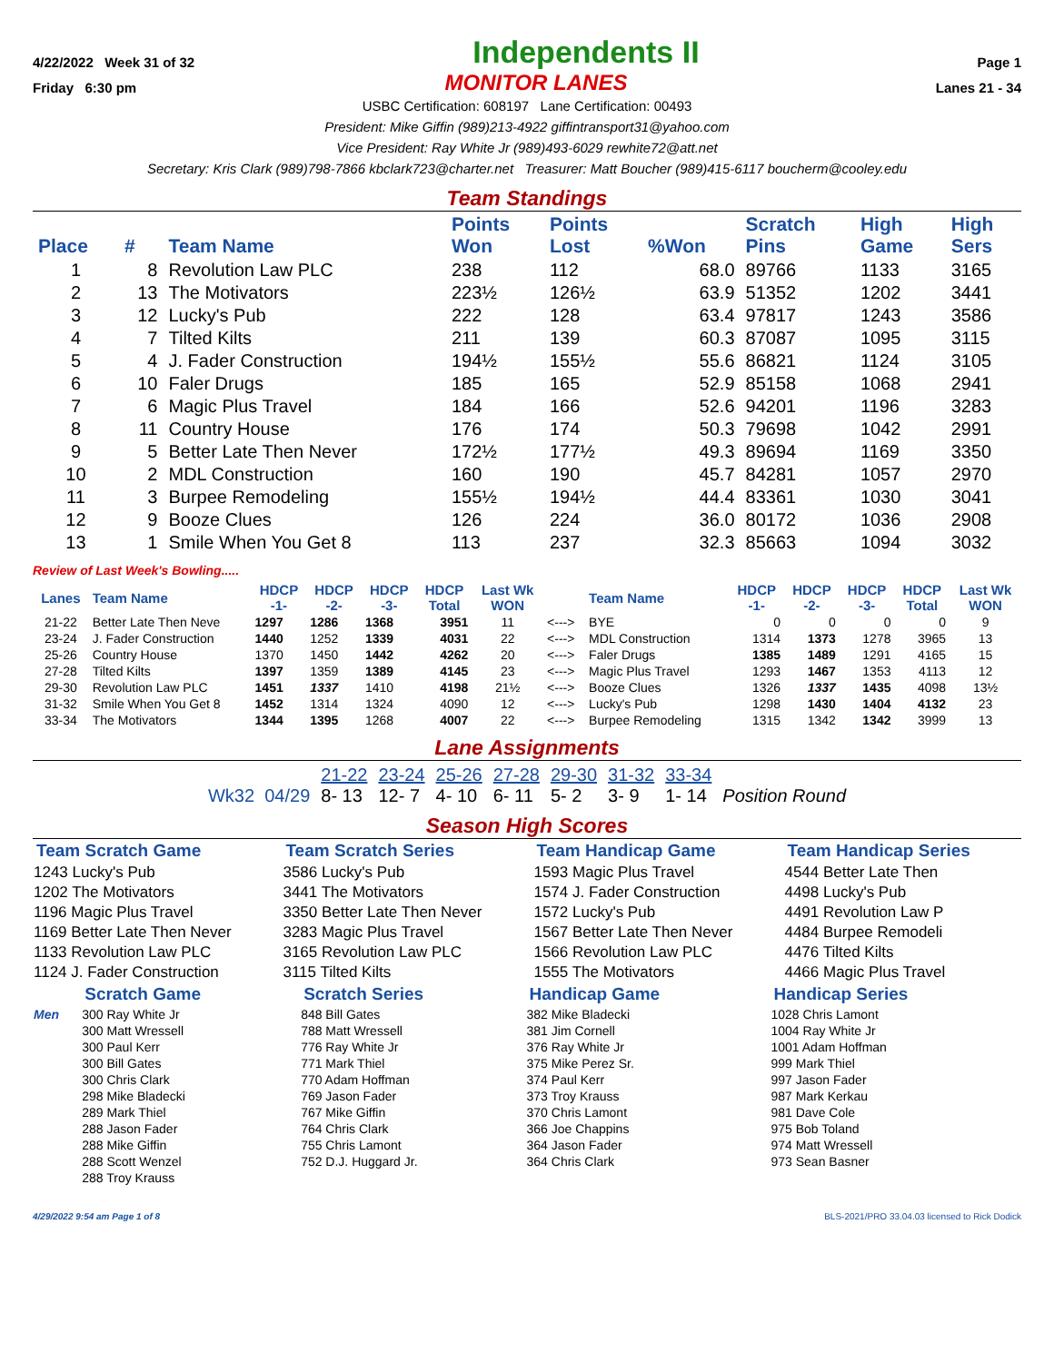4/22/2022 Week 31 of 32 Independents II Page 1
Friday 6:30 pm MONITOR LANES Lanes 21 - 34
USBC Certification: 608197 Lane Certification: 00493
President: Mike Giffin (989)213-4922 giffintransport31@yahoo.com
Vice President: Ray White Jr (989)493-6029 rewhite72@att.net
Secretary: Kris Clark (989)798-7866 kbclark723@charter.net Treasurer: Matt Boucher (989)415-6117 boucherm@cooley.edu
Team Standings
| Place | # | Team Name | Points Won | Points Lost | %Won | Scratch Pins | High Game | High Sers |
| --- | --- | --- | --- | --- | --- | --- | --- | --- |
| 1 | 8 | Revolution Law PLC | 238 | 112 | 68.0 | 89766 | 1133 | 3165 |
| 2 | 13 | The Motivators | 223½ | 126½ | 63.9 | 51352 | 1202 | 3441 |
| 3 | 12 | Lucky's Pub | 222 | 128 | 63.4 | 97817 | 1243 | 3586 |
| 4 | 7 | Tilted Kilts | 211 | 139 | 60.3 | 87087 | 1095 | 3115 |
| 5 | 4 | J. Fader Construction | 194½ | 155½ | 55.6 | 86821 | 1124 | 3105 |
| 6 | 10 | Faler Drugs | 185 | 165 | 52.9 | 85158 | 1068 | 2941 |
| 7 | 6 | Magic Plus Travel | 184 | 166 | 52.6 | 94201 | 1196 | 3283 |
| 8 | 11 | Country House | 176 | 174 | 50.3 | 79698 | 1042 | 2991 |
| 9 | 5 | Better Late Then Never | 172½ | 177½ | 49.3 | 89694 | 1169 | 3350 |
| 10 | 2 | MDL Construction | 160 | 190 | 45.7 | 84281 | 1057 | 2970 |
| 11 | 3 | Burpee Remodeling | 155½ | 194½ | 44.4 | 83361 | 1030 | 3041 |
| 12 | 9 | Booze Clues | 126 | 224 | 36.0 | 80172 | 1036 | 2908 |
| 13 | 1 | Smile When You Get 8 | 113 | 237 | 32.3 | 85663 | 1094 | 3032 |
Review of Last Week's Bowling.....
| Lanes | Team Name | HDCP -1- | HDCP -2- | HDCP -3- | HDCP Total | Last Wk WON | | Team Name | HDCP -1- | HDCP -2- | HDCP -3- | HDCP Total | Last Wk WON |
| --- | --- | --- | --- | --- | --- | --- | --- | --- | --- | --- | --- | --- | --- |
| 21-22 | Better Late Then Neve | 1297 | 1286 | 1368 | 3951 | 11 | <---> | BYE | 0 | 0 | 0 | 0 | 9 |
| 23-24 | J. Fader Construction | 1440 | 1252 | 1339 | 4031 | 22 | <---> | MDL Construction | 1314 | 1373 | 1278 | 3965 | 13 |
| 25-26 | Country House | 1370 | 1450 | 1442 | 4262 | 20 | <---> | Faler Drugs | 1385 | 1489 | 1291 | 4165 | 15 |
| 27-28 | Tilted Kilts | 1397 | 1359 | 1389 | 4145 | 23 | <---> | Magic Plus Travel | 1293 | 1467 | 1353 | 4113 | 12 |
| 29-30 | Revolution Law PLC | 1451 | 1337 | 1410 | 4198 | 21½ | <---> | Booze Clues | 1326 | 1337 | 1435 | 4098 | 13½ |
| 31-32 | Smile When You Get 8 | 1452 | 1314 | 1324 | 4090 | 12 | <---> | Lucky's Pub | 1298 | 1430 | 1404 | 4132 | 23 |
| 33-34 | The Motivators | 1344 | 1395 | 1268 | 4007 | 22 | <---> | Burpee Remodeling | 1315 | 1342 | 1342 | 3999 | 13 |
Lane Assignments
| | 21-22 | 23-24 | 25-26 | 27-28 | 29-30 | 31-32 | 33-34 | |
| Wk32 04/29 | 8- 13 | 12- 7 | 4- 10 | 6- 11 | 5- 2 | 3- 9 | 1- 14 | Position Round |
Season High Scores
| Team Scratch Game | Team Scratch Series | Team Handicap Game | Team Handicap Series |
| --- | --- | --- | --- |
| 1243 Lucky's Pub | 3586 Lucky's Pub | 1593 Magic Plus Travel | 4544 Better Late Then |
| 1202 The Motivators | 3441 The Motivators | 1574 J. Fader Construction | 4498 Lucky's Pub |
| 1196 Magic Plus Travel | 3350 Better Late Then Never | 1572 Lucky's Pub | 4491 Revolution Law P |
| 1169 Better Late Then Never | 3283 Magic Plus Travel | 1567 Better Late Then Never | 4484 Burpee Remodeli |
| 1133 Revolution Law PLC | 3165 Revolution Law PLC | 1566 Revolution Law PLC | 4476 Tilted Kilts |
| 1124 J. Fader Construction | 3115 Tilted Kilts | 1555 The Motivators | 4466 Magic Plus Travel |
| | Scratch Game | Scratch Series | Handicap Game | Handicap Series |
| --- | --- | --- | --- | --- |
| Men | 300 Ray White Jr | 848 Bill Gates | 382 Mike Bladecki | 1028 Chris Lamont |
| | 300 Matt Wressell | 788 Matt Wressell | 381 Jim Cornell | 1004 Ray White Jr |
| | 300 Paul Kerr | 776 Ray White Jr | 376 Ray White Jr | 1001 Adam Hoffman |
| | 300 Bill Gates | 771 Mark Thiel | 375 Mike Perez Sr. | 999 Mark Thiel |
| | 300 Chris Clark | 770 Adam Hoffman | 374 Paul Kerr | 997 Jason Fader |
| | 298 Mike Bladecki | 769 Jason Fader | 373 Troy Krauss | 987 Mark Kerkau |
| | 289 Mark Thiel | 767 Mike Giffin | 370 Chris Lamont | 981 Dave Cole |
| | 288 Jason Fader | 764 Chris Clark | 366 Joe Chappins | 975 Bob Toland |
| | 288 Mike Giffin | 755 Chris Lamont | 364 Jason Fader | 974 Matt Wressell |
| | 288 Scott Wenzel | 752 D.J. Huggard Jr. | 364 Chris Clark | 973 Sean Basner |
| | 288 Troy Krauss | | | |
4/29/2022 9:54 am Page 1 of 8 BLS-2021/PRO 33.04.03 licensed to Rick Dodick